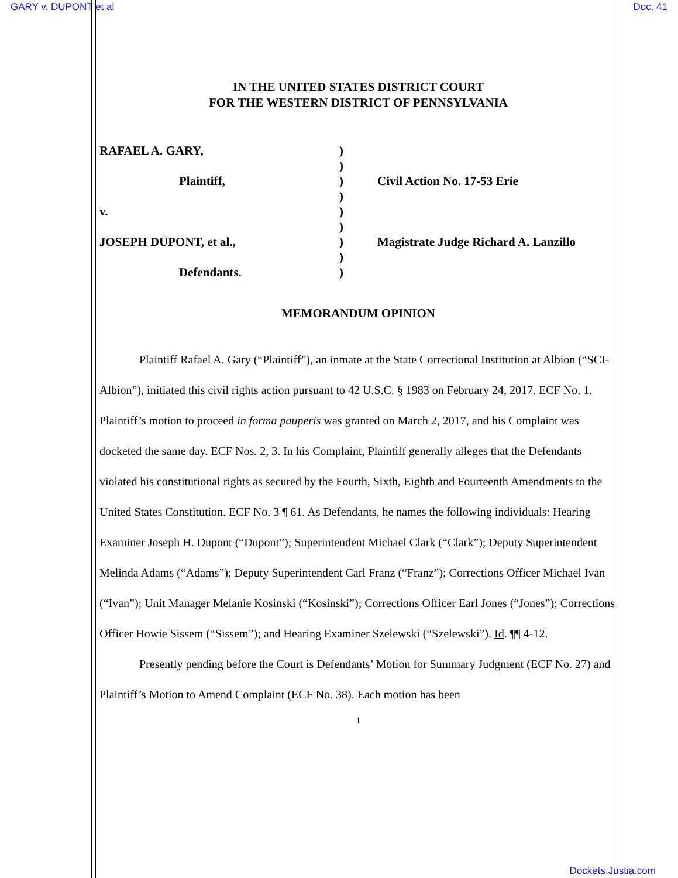GARY v. DUPONT et al Doc. 41
IN THE UNITED STATES DISTRICT COURT
FOR THE WESTERN DISTRICT OF PENNSYLVANIA
RAFAEL A. GARY,
Plaintiff,
v.
JOSEPH DUPONT, et al.,
Defendants.
)
)
)
)
)
)
)
)
)
Civil Action No. 17-53 Erie
Magistrate Judge Richard A. Lanzillo
MEMORANDUM OPINION
Plaintiff Rafael A. Gary (“Plaintiff”), an inmate at the State Correctional Institution at Albion (“SCI-Albion”), initiated this civil rights action pursuant to 42 U.S.C. § 1983 on February 24, 2017. ECF No. 1. Plaintiff’s motion to proceed in forma pauperis was granted on March 2, 2017, and his Complaint was docketed the same day. ECF Nos. 2, 3. In his Complaint, Plaintiff generally alleges that the Defendants violated his constitutional rights as secured by the Fourth, Sixth, Eighth and Fourteenth Amendments to the United States Constitution. ECF No. 3 ¶ 61. As Defendants, he names the following individuals: Hearing Examiner Joseph H. Dupont (“Dupont”); Superintendent Michael Clark (“Clark”); Deputy Superintendent Melinda Adams (“Adams”); Deputy Superintendent Carl Franz (“Franz”); Corrections Officer Michael Ivan (“Ivan”); Unit Manager Melanie Kosinski (“Kosinski”); Corrections Officer Earl Jones (“Jones”); Corrections Officer Howie Sissem (“Sissem”); and Hearing Examiner Szelewski (“Szelewski”). Id. ¶¶ 4-12.
Presently pending before the Court is Defendants’ Motion for Summary Judgment (ECF No. 27) and Plaintiff’s Motion to Amend Complaint (ECF No. 38). Each motion has been
1
Dockets.Justia.com